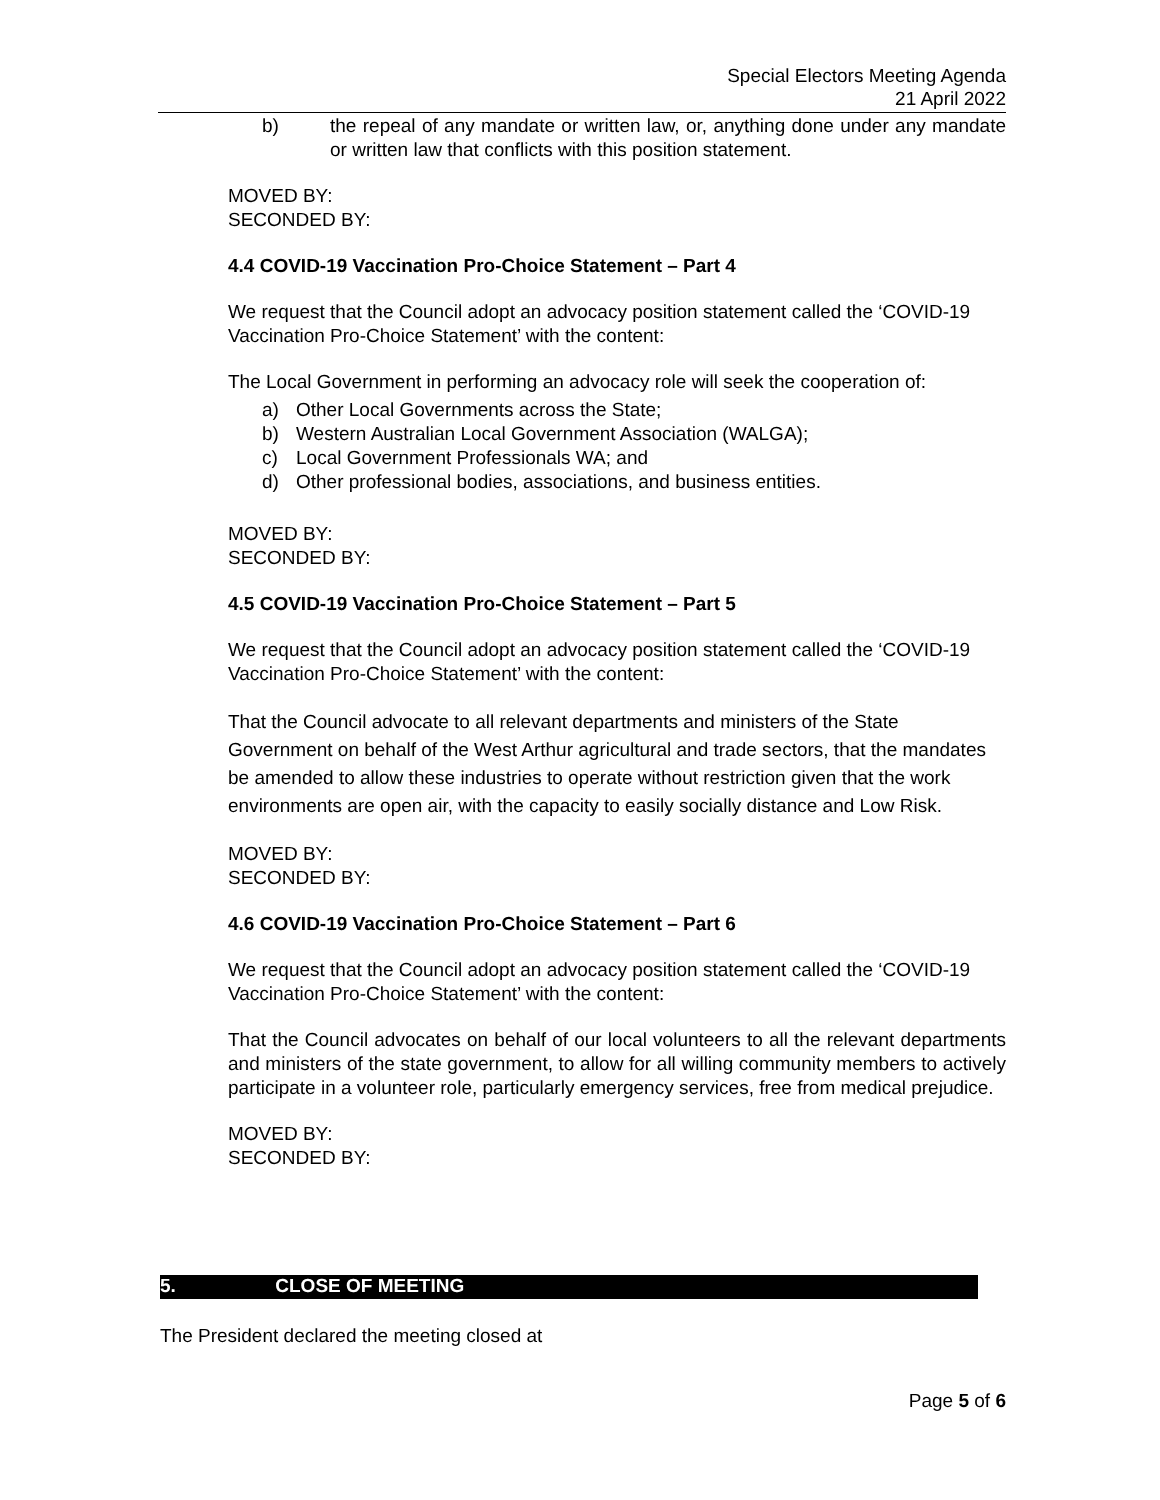Special Electors Meeting Agenda
21 April 2022
b) the repeal of any mandate or written law, or, anything done under any mandate or written law that conflicts with this position statement.
MOVED BY:
SECONDED BY:
4.4 COVID-19 Vaccination Pro-Choice Statement – Part 4
We request that the Council adopt an advocacy position statement called the ‘COVID-19 Vaccination Pro-Choice Statement’ with the content:
The Local Government in performing an advocacy role will seek the cooperation of:
a) Other Local Governments across the State;
b) Western Australian Local Government Association (WALGA);
c) Local Government Professionals WA; and
d) Other professional bodies, associations, and business entities.
MOVED BY:
SECONDED BY:
4.5 COVID-19 Vaccination Pro-Choice Statement – Part 5
We request that the Council adopt an advocacy position statement called the ‘COVID-19 Vaccination Pro-Choice Statement’ with the content:
That the Council advocate to all relevant departments and ministers of the State Government on behalf of the West Arthur agricultural and trade sectors, that the mandates be amended to allow these industries to operate without restriction given that the work environments are open air, with the capacity to easily socially distance and Low Risk.
MOVED BY:
SECONDED BY:
4.6 COVID-19 Vaccination Pro-Choice Statement – Part 6
We request that the Council adopt an advocacy position statement called the ‘COVID-19 Vaccination Pro-Choice Statement’ with the content:
That the Council advocates on behalf of our local volunteers to all the relevant departments and ministers of the state government, to allow for all willing community members to actively participate in a volunteer role, particularly emergency services, free from medical prejudice.
MOVED BY:
SECONDED BY:
5. CLOSE OF MEETING
The President declared the meeting closed at
Page 5 of 6